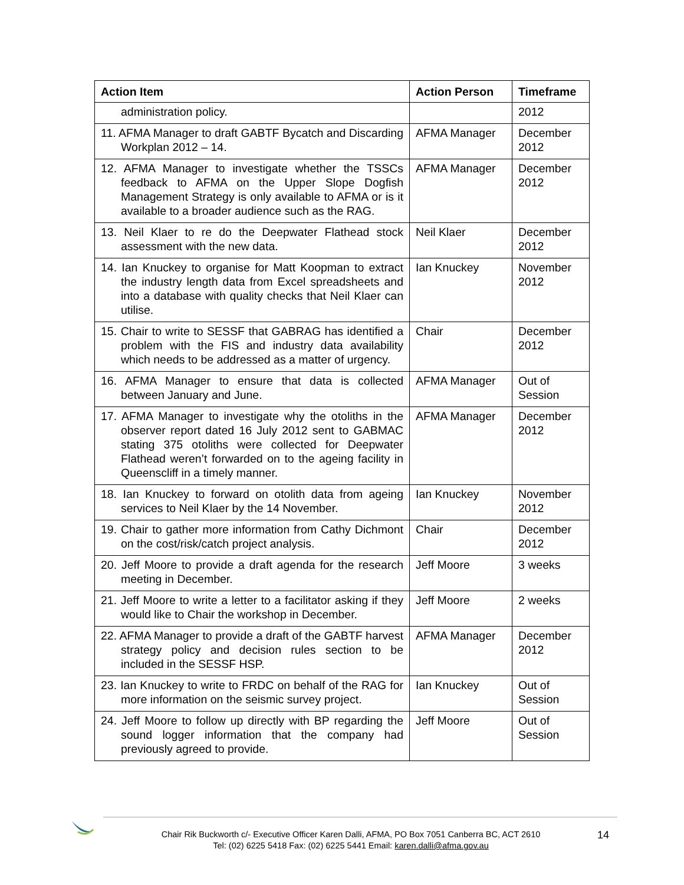| Action Item | Action Person | Timeframe |
| --- | --- | --- |
| administration policy. | | 2012 |
| 11. AFMA Manager to draft GABTF Bycatch and Discarding Workplan 2012 – 14. | AFMA Manager | December 2012 |
| 12. AFMA Manager to investigate whether the TSSCs feedback to AFMA on the Upper Slope Dogfish Management Strategy is only available to AFMA or is it available to a broader audience such as the RAG. | AFMA Manager | December 2012 |
| 13. Neil Klaer to re do the Deepwater Flathead stock assessment with the new data. | Neil Klaer | December 2012 |
| 14. Ian Knuckey to organise for Matt Koopman to extract the industry length data from Excel spreadsheets and into a database with quality checks that Neil Klaer can utilise. | Ian Knuckey | November 2012 |
| 15. Chair to write to SESSF that GABRAG has identified a problem with the FIS and industry data availability which needs to be addressed as a matter of urgency. | Chair | December 2012 |
| 16. AFMA Manager to ensure that data is collected between January and June. | AFMA Manager | Out of Session |
| 17. AFMA Manager to investigate why the otoliths in the observer report dated 16 July 2012 sent to GABMAC stating 375 otoliths were collected for Deepwater Flathead weren’t forwarded on to the ageing facility in Queenscliff in a timely manner. | AFMA Manager | December 2012 |
| 18. Ian Knuckey to forward on otolith data from ageing services to Neil Klaer by the 14 November. | Ian Knuckey | November 2012 |
| 19. Chair to gather more information from Cathy Dichmont on the cost/risk/catch project analysis. | Chair | December 2012 |
| 20. Jeff Moore to provide a draft agenda for the research meeting in December. | Jeff Moore | 3 weeks |
| 21. Jeff Moore to write a letter to a facilitator asking if they would like to Chair the workshop in December. | Jeff Moore | 2 weeks |
| 22. AFMA Manager to provide a draft of the GABTF harvest strategy policy and decision rules section to be included in the SESSF HSP. | AFMA Manager | December 2012 |
| 23. Ian Knuckey to write to FRDC on behalf of the RAG for more information on the seismic survey project. | Ian Knuckey | Out of Session |
| 24. Jeff Moore to follow up directly with BP regarding the sound logger information that the company had previously agreed to provide. | Jeff Moore | Out of Session |
Chair Rik Buckworth c/- Executive Officer Karen Dalli, AFMA, PO Box 7051 Canberra BC, ACT 2610
Tel: (02) 6225 5418 Fax: (02) 6225 5441 Email: karen.dalli@afma.gov.au
14